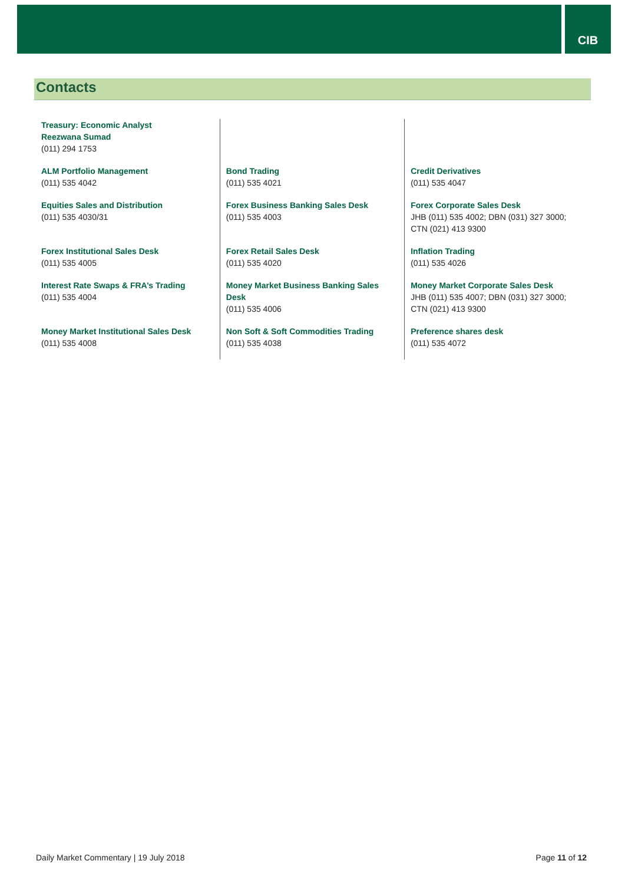CIB
Contacts
| Treasury: Economic Analyst Reezwana Sumad (011) 294 1753 | | |
| ALM Portfolio Management (011) 535 4042 | Bond Trading (011) 535 4021 | Credit Derivatives (011) 535 4047 |
| Equities Sales and Distribution (011) 535 4030/31 | Forex Business Banking Sales Desk (011) 535 4003 | Forex Corporate Sales Desk JHB (011) 535 4002; DBN (031) 327 3000; CTN (021) 413 9300 |
| Forex Institutional Sales Desk (011) 535 4005 | Forex Retail Sales Desk (011) 535 4020 | Inflation Trading (011) 535 4026 |
| Interest Rate Swaps & FRA’s Trading (011) 535 4004 | Money Market Business Banking Sales Desk (011) 535 4006 | Money Market Corporate Sales Desk JHB (011) 535 4007; DBN (031) 327 3000; CTN (021) 413 9300 |
| Money Market Institutional Sales Desk (011) 535 4008 | Non Soft & Soft Commodities Trading (011) 535 4038 | Preference shares desk (011) 535 4072 |
Daily Market Commentary | 19 July 2018 Page 11 of 12